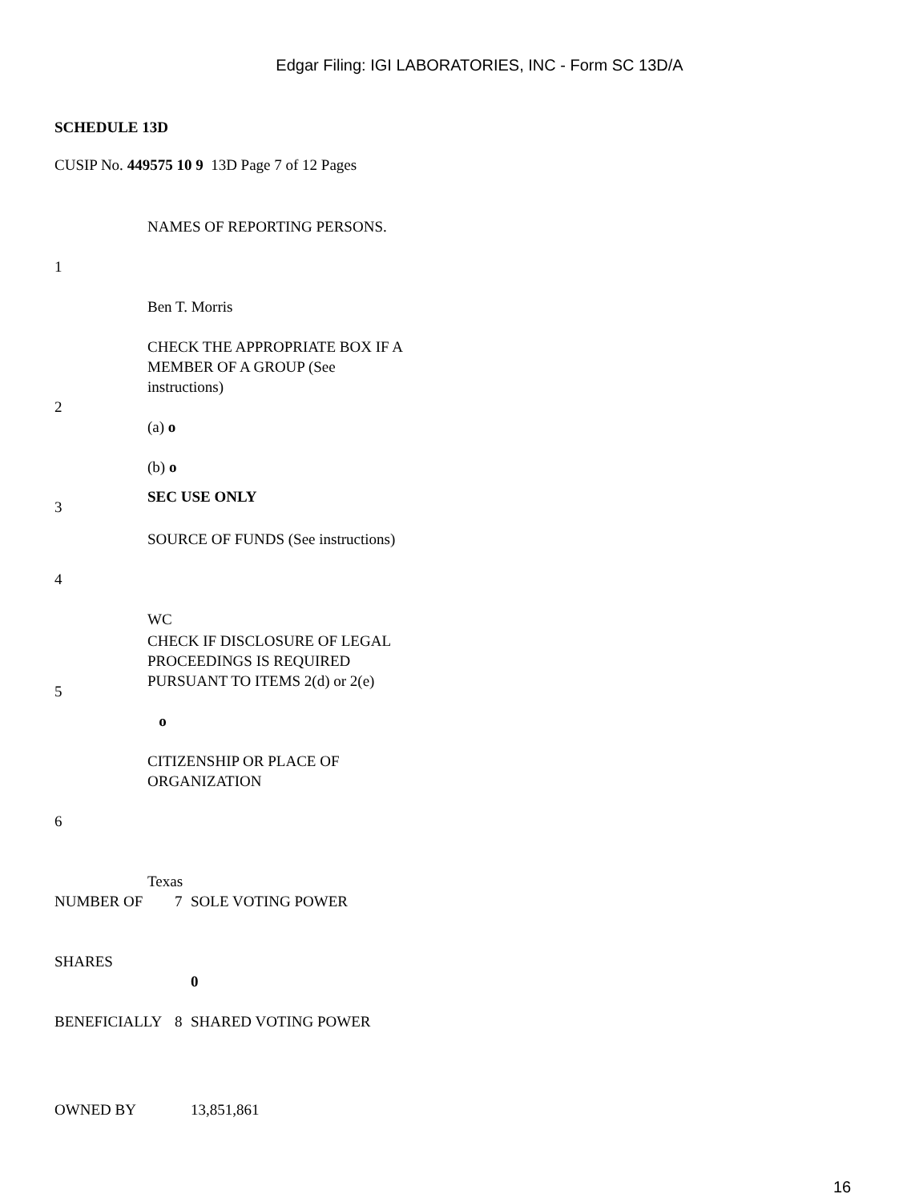Edgar Filing: IGI LABORATORIES, INC - Form SC 13D/A
SCHEDULE 13D
CUSIP No. 449575 10 9 13D Page 7 of 12 Pages
| 1 | NAMES OF REPORTING PERSONS. Ben T. Morris |
| 2 | CHECK THE APPROPRIATE BOX IF A MEMBER OF A GROUP (See instructions) (a) o (b) o |
| 3 | SEC USE ONLY |
| 4 | SOURCE OF FUNDS (See instructions) WC |
| 5 | CHECK IF DISCLOSURE OF LEGAL PROCEEDINGS IS REQUIRED PURSUANT TO ITEMS 2(d) or 2(e) o |
| 6 | CITIZENSHIP OR PLACE OF ORGANIZATION Texas |
| NUMBER OF SHARES BENEFICIALLY | 7 8 | SOLE VOTING POWER 0 SHARED VOTING POWER |
| OWNED BY | | 13,851,861 |
16